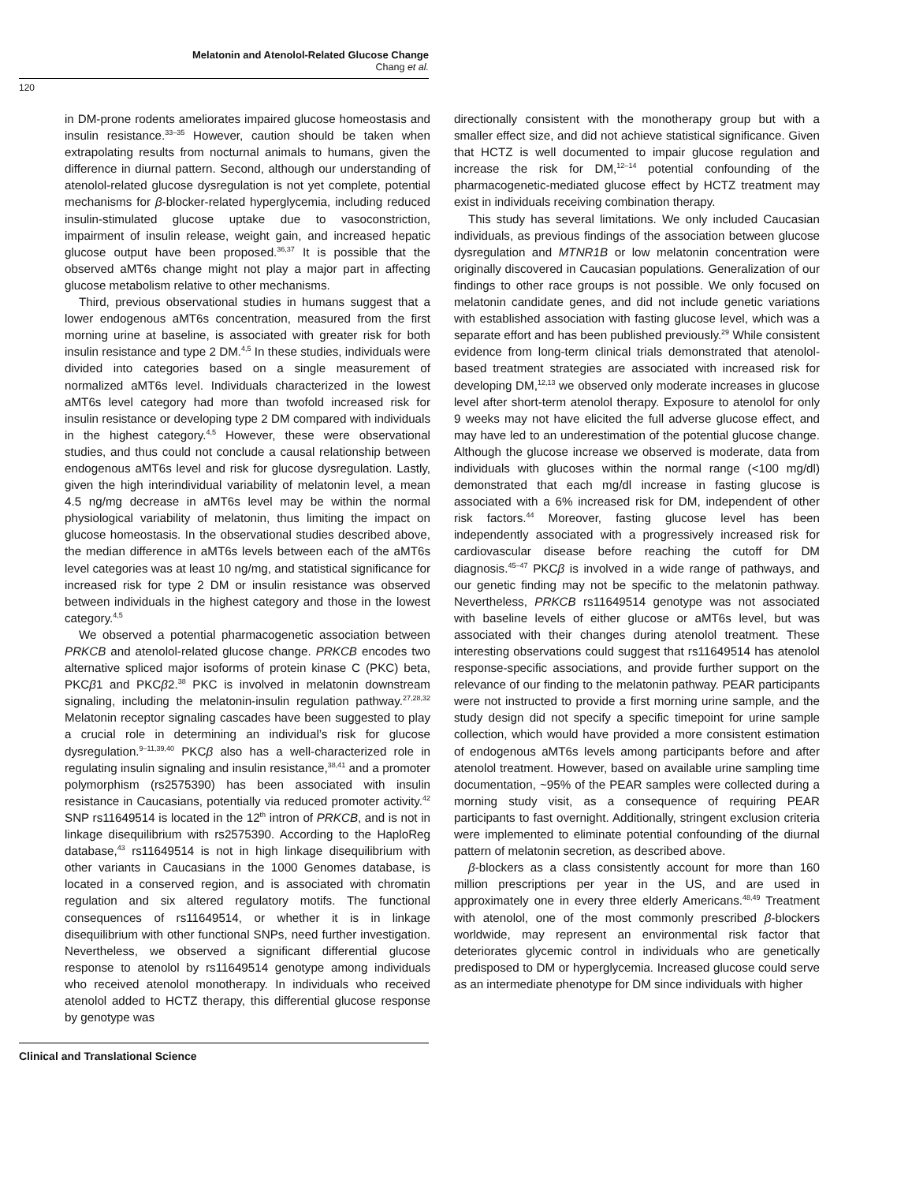Melatonin and Atenolol-Related Glucose Change
Chang et al.
120
in DM-prone rodents ameliorates impaired glucose homeostasis and insulin resistance.<sup>33–35</sup> However, caution should be taken when extrapolating results from nocturnal animals to humans, given the difference in diurnal pattern. Second, although our understanding of atenolol-related glucose dysregulation is not yet complete, potential mechanisms for β-blocker-related hyperglycemia, including reduced insulin-stimulated glucose uptake due to vasoconstriction, impairment of insulin release, weight gain, and increased hepatic glucose output have been proposed.<sup>36,37</sup> It is possible that the observed aMT6s change might not play a major part in affecting glucose metabolism relative to other mechanisms.
Third, previous observational studies in humans suggest that a lower endogenous aMT6s concentration, measured from the first morning urine at baseline, is associated with greater risk for both insulin resistance and type 2 DM.<sup>4,5</sup> In these studies, individuals were divided into categories based on a single measurement of normalized aMT6s level. Individuals characterized in the lowest aMT6s level category had more than twofold increased risk for insulin resistance or developing type 2 DM compared with individuals in the highest category.<sup>4,5</sup> However, these were observational studies, and thus could not conclude a causal relationship between endogenous aMT6s level and risk for glucose dysregulation. Lastly, given the high interindividual variability of melatonin level, a mean 4.5 ng/mg decrease in aMT6s level may be within the normal physiological variability of melatonin, thus limiting the impact on glucose homeostasis. In the observational studies described above, the median difference in aMT6s levels between each of the aMT6s level categories was at least 10 ng/mg, and statistical significance for increased risk for type 2 DM or insulin resistance was observed between individuals in the highest category and those in the lowest category.<sup>4,5</sup>
We observed a potential pharmacogenetic association between PRKCB and atenolol-related glucose change. PRKCB encodes two alternative spliced major isoforms of protein kinase C (PKC) beta, PKCβ1 and PKCβ2.<sup>38</sup> PKC is involved in melatonin downstream signaling, including the melatonin-insulin regulation pathway.<sup>27,28,32</sup> Melatonin receptor signaling cascades have been suggested to play a crucial role in determining an individual’s risk for glucose dysregulation.<sup>9–11,39,40</sup> PKCβ also has a well-characterized role in regulating insulin signaling and insulin resistance,<sup>38,41</sup> and a promoter polymorphism (rs2575390) has been associated with insulin resistance in Caucasians, potentially via reduced promoter activity.<sup>42</sup> SNP rs11649514 is located in the 12<sup>th</sup> intron of PRKCB, and is not in linkage disequilibrium with rs2575390. According to the HaploReg database,<sup>43</sup> rs11649514 is not in high linkage disequilibrium with other variants in Caucasians in the 1000 Genomes database, is located in a conserved region, and is associated with chromatin regulation and six altered regulatory motifs. The functional consequences of rs11649514, or whether it is in linkage disequilibrium with other functional SNPs, need further investigation. Nevertheless, we observed a significant differential glucose response to atenolol by rs11649514 genotype among individuals who received atenolol monotherapy. In individuals who received atenolol added to HCTZ therapy, this differential glucose response by genotype was
directionally consistent with the monotherapy group but with a smaller effect size, and did not achieve statistical significance. Given that HCTZ is well documented to impair glucose regulation and increase the risk for DM,<sup>12–14</sup> potential confounding of the pharmacogenetic-mediated glucose effect by HCTZ treatment may exist in individuals receiving combination therapy.
This study has several limitations. We only included Caucasian individuals, as previous findings of the association between glucose dysregulation and MTNR1B or low melatonin concentration were originally discovered in Caucasian populations. Generalization of our findings to other race groups is not possible. We only focused on melatonin candidate genes, and did not include genetic variations with established association with fasting glucose level, which was a separate effort and has been published previously.<sup>29</sup> While consistent evidence from long-term clinical trials demonstrated that atenolol-based treatment strategies are associated with increased risk for developing DM,<sup>12,13</sup> we observed only moderate increases in glucose level after short-term atenolol therapy. Exposure to atenolol for only 9 weeks may not have elicited the full adverse glucose effect, and may have led to an underestimation of the potential glucose change. Although the glucose increase we observed is moderate, data from individuals with glucoses within the normal range (<100 mg/dl) demonstrated that each mg/dl increase in fasting glucose is associated with a 6% increased risk for DM, independent of other risk factors.<sup>44</sup> Moreover, fasting glucose level has been independently associated with a progressively increased risk for cardiovascular disease before reaching the cutoff for DM diagnosis.<sup>45–47</sup> PKCβ is involved in a wide range of pathways, and our genetic finding may not be specific to the melatonin pathway. Nevertheless, PRKCB rs11649514 genotype was not associated with baseline levels of either glucose or aMT6s level, but was associated with their changes during atenolol treatment. These interesting observations could suggest that rs11649514 has atenolol response-specific associations, and provide further support on the relevance of our finding to the melatonin pathway. PEAR participants were not instructed to provide a first morning urine sample, and the study design did not specify a specific timepoint for urine sample collection, which would have provided a more consistent estimation of endogenous aMT6s levels among participants before and after atenolol treatment. However, based on available urine sampling time documentation, ~95% of the PEAR samples were collected during a morning study visit, as a consequence of requiring PEAR participants to fast overnight. Additionally, stringent exclusion criteria were implemented to eliminate potential confounding of the diurnal pattern of melatonin secretion, as described above.
β-blockers as a class consistently account for more than 160 million prescriptions per year in the US, and are used in approximately one in every three elderly Americans.<sup>48,49</sup> Treatment with atenolol, one of the most commonly prescribed β-blockers worldwide, may represent an environmental risk factor that deteriorates glycemic control in individuals who are genetically predisposed to DM or hyperglycemia. Increased glucose could serve as an intermediate phenotype for DM since individuals with higher
Clinical and Translational Science